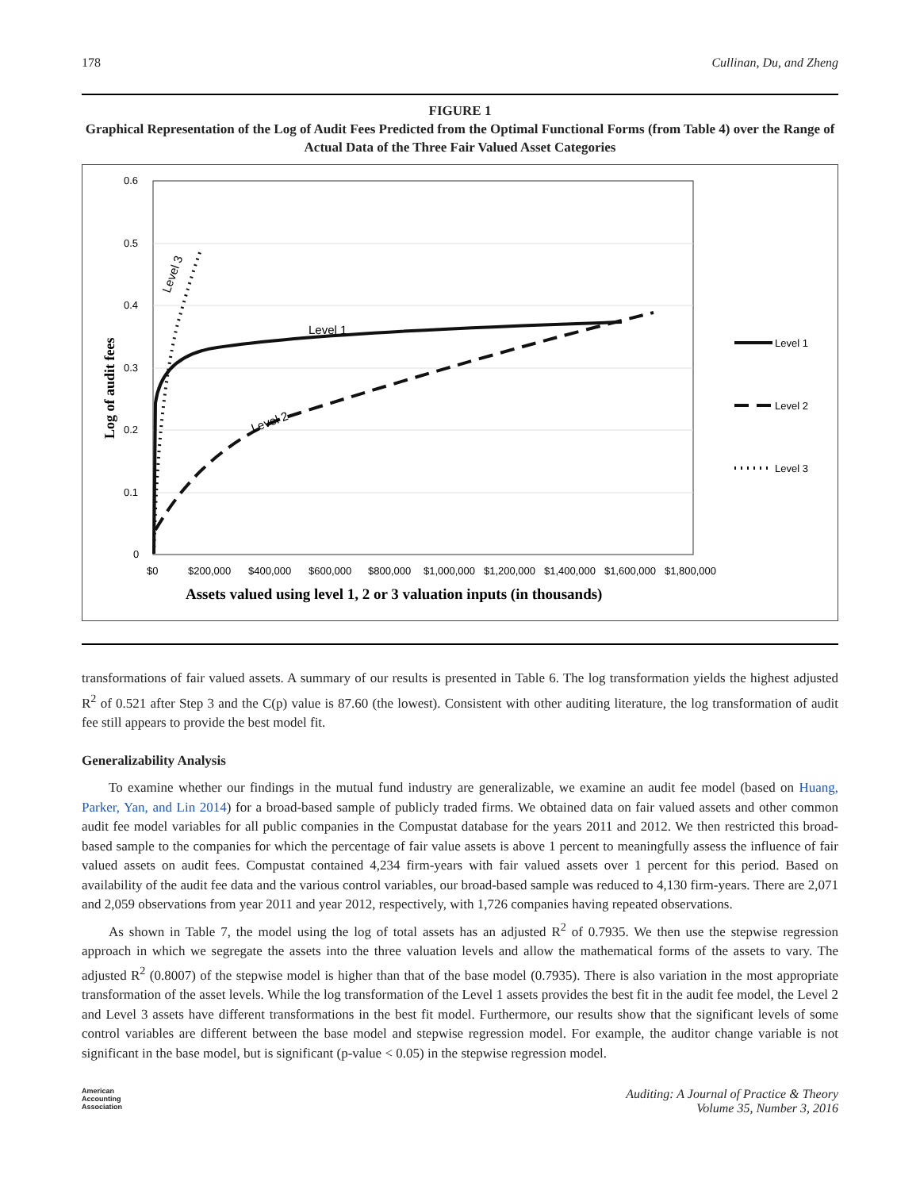178 Cullinan, Du, and Zheng
FIGURE 1
Graphical Representation of the Log of Audit Fees Predicted from the Optimal Functional Forms (from Table 4) over the Range of Actual Data of the Three Fair Valued Asset Categories
0.6
0.5
0.4
0.3
0.2
0.1
0
$0
$200,000
$400,000
$600,000
$800,000
$1,000,000
$1,200,000
$1,400,000
$1,600,000
$1,800,000
Level 1
Level 2
Level 3
Log of audit fees
Assets valued using level 1, 2 or 3 valuation inputs (in thousands)
Level 1
Level 2
Level 3
transformations of fair valued assets. A summary of our results is presented in Table 6. The log transformation yields the highest adjusted R<sup>2</sup> of 0.521 after Step 3 and the C(p) value is 87.60 (the lowest). Consistent with other auditing literature, the log transformation of audit fee still appears to provide the best model fit.
Generalizability Analysis
To examine whether our findings in the mutual fund industry are generalizable, we examine an audit fee model (based on Huang, Parker, Yan, and Lin 2014) for a broad-based sample of publicly traded firms. We obtained data on fair valued assets and other common audit fee model variables for all public companies in the Compustat database for the years 2011 and 2012. We then restricted this broad-based sample to the companies for which the percentage of fair value assets is above 1 percent to meaningfully assess the influence of fair valued assets on audit fees. Compustat contained 4,234 firm-years with fair valued assets over 1 percent for this period. Based on availability of the audit fee data and the various control variables, our broad-based sample was reduced to 4,130 firm-years. There are 2,071 and 2,059 observations from year 2011 and year 2012, respectively, with 1,726 companies having repeated observations.
As shown in Table 7, the model using the log of total assets has an adjusted R<sup>2</sup> of 0.7935. We then use the stepwise regression approach in which we segregate the assets into the three valuation levels and allow the mathematical forms of the assets to vary. The adjusted R<sup>2</sup> (0.8007) of the stepwise model is higher than that of the base model (0.7935). There is also variation in the most appropriate transformation of the asset levels. While the log transformation of the Level 1 assets provides the best fit in the audit fee model, the Level 2 and Level 3 assets have different transformations in the best fit model. Furthermore, our results show that the significant levels of some control variables are different between the base model and stepwise regression model. For example, the auditor change variable is not significant in the base model, but is significant (p-value < 0.05) in the stepwise regression model.
American
Accounting
Association Auditing: A Journal of Practice & Theory
Volume 35, Number 3, 2016